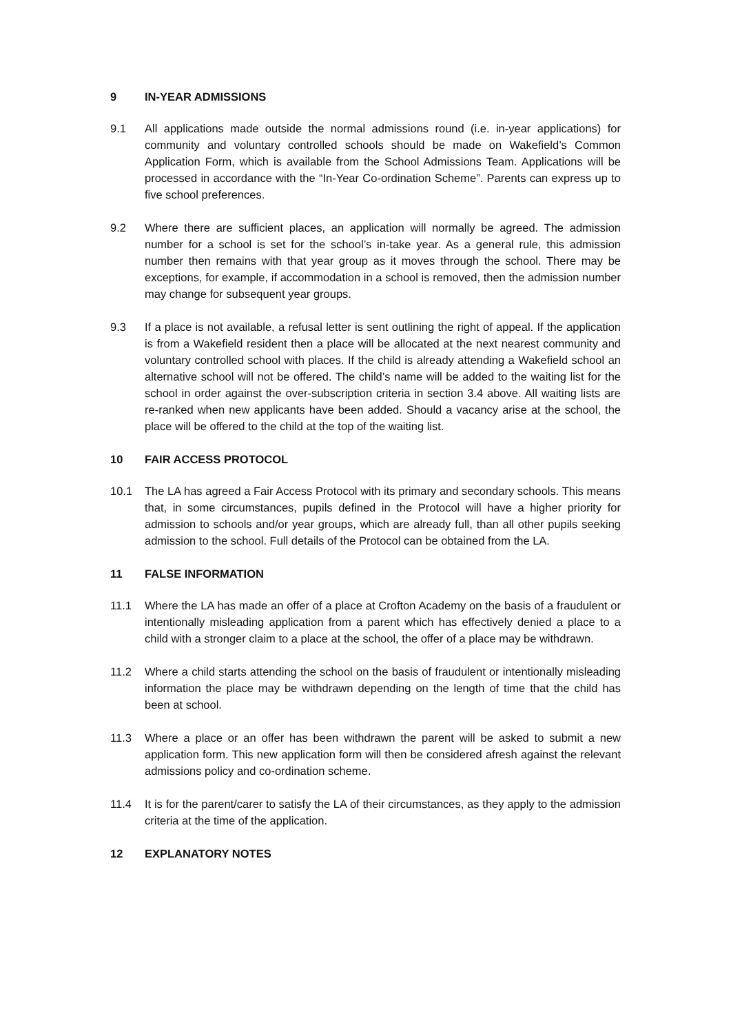9 IN-YEAR ADMISSIONS
9.1 All applications made outside the normal admissions round (i.e. in-year applications) for community and voluntary controlled schools should be made on Wakefield’s Common Application Form, which is available from the School Admissions Team. Applications will be processed in accordance with the “In-Year Co-ordination Scheme”. Parents can express up to five school preferences.
9.2 Where there are sufficient places, an application will normally be agreed. The admission number for a school is set for the school’s in-take year. As a general rule, this admission number then remains with that year group as it moves through the school. There may be exceptions, for example, if accommodation in a school is removed, then the admission number may change for subsequent year groups.
9.3 If a place is not available, a refusal letter is sent outlining the right of appeal. If the application is from a Wakefield resident then a place will be allocated at the next nearest community and voluntary controlled school with places. If the child is already attending a Wakefield school an alternative school will not be offered. The child’s name will be added to the waiting list for the school in order against the over-subscription criteria in section 3.4 above. All waiting lists are re-ranked when new applicants have been added. Should a vacancy arise at the school, the place will be offered to the child at the top of the waiting list.
10 FAIR ACCESS PROTOCOL
10.1 The LA has agreed a Fair Access Protocol with its primary and secondary schools. This means that, in some circumstances, pupils defined in the Protocol will have a higher priority for admission to schools and/or year groups, which are already full, than all other pupils seeking admission to the school. Full details of the Protocol can be obtained from the LA.
11 FALSE INFORMATION
11.1 Where the LA has made an offer of a place at Crofton Academy on the basis of a fraudulent or intentionally misleading application from a parent which has effectively denied a place to a child with a stronger claim to a place at the school, the offer of a place may be withdrawn.
11.2 Where a child starts attending the school on the basis of fraudulent or intentionally misleading information the place may be withdrawn depending on the length of time that the child has been at school.
11.3 Where a place or an offer has been withdrawn the parent will be asked to submit a new application form. This new application form will then be considered afresh against the relevant admissions policy and co-ordination scheme.
11.4 It is for the parent/carer to satisfy the LA of their circumstances, as they apply to the admission criteria at the time of the application.
12 EXPLANATORY NOTES